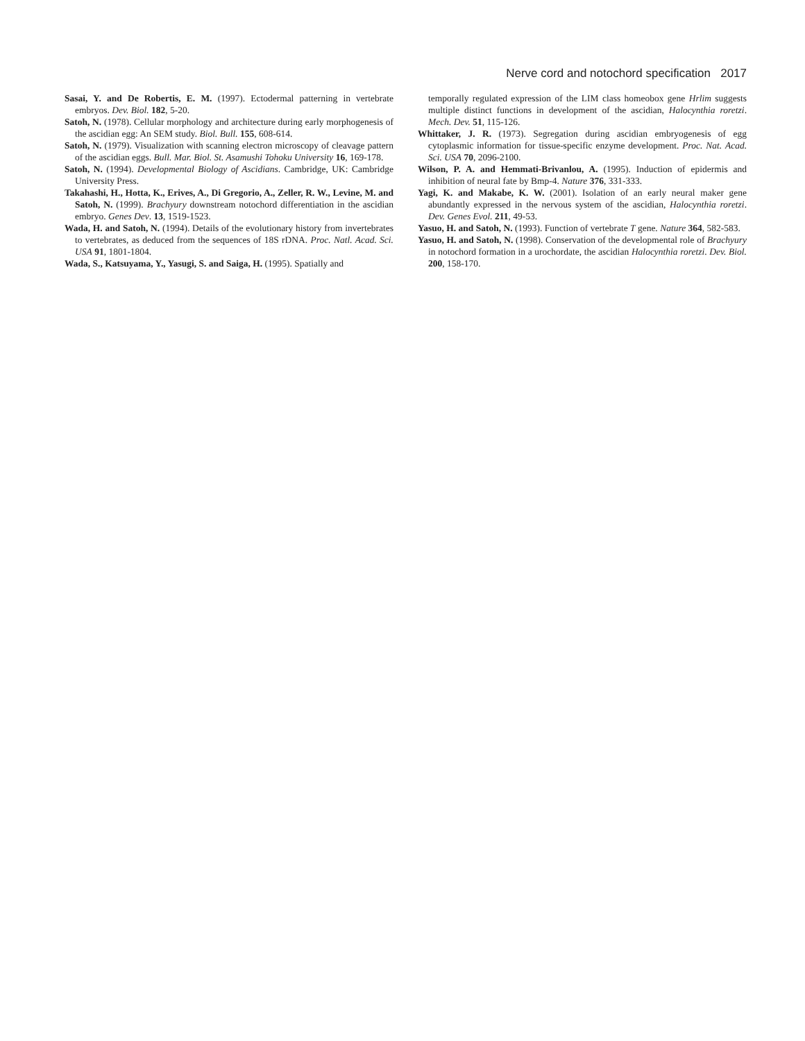Nerve cord and notochord specification 2017
Sasai, Y. and De Robertis, E. M. (1997). Ectodermal patterning in vertebrate embryos. Dev. Biol. 182, 5-20.
Satoh, N. (1978). Cellular morphology and architecture during early morphogenesis of the ascidian egg: An SEM study. Biol. Bull. 155, 608-614.
Satoh, N. (1979). Visualization with scanning electron microscopy of cleavage pattern of the ascidian eggs. Bull. Mar. Biol. St. Asamushi Tohoku University 16, 169-178.
Satoh, N. (1994). Developmental Biology of Ascidians. Cambridge, UK: Cambridge University Press.
Takahashi, H., Hotta, K., Erives, A., Di Gregorio, A., Zeller, R. W., Levine, M. and Satoh, N. (1999). Brachyury downstream notochord differentiation in the ascidian embryo. Genes Dev. 13, 1519-1523.
Wada, H. and Satoh, N. (1994). Details of the evolutionary history from invertebrates to vertebrates, as deduced from the sequences of 18S rDNA. Proc. Natl. Acad. Sci. USA 91, 1801-1804.
Wada, S., Katsuyama, Y., Yasugi, S. and Saiga, H. (1995). Spatially and
temporally regulated expression of the LIM class homeobox gene Hrlim suggests multiple distinct functions in development of the ascidian, Halocynthia roretzi. Mech. Dev. 51, 115-126.
Whittaker, J. R. (1973). Segregation during ascidian embryogenesis of egg cytoplasmic information for tissue-specific enzyme development. Proc. Nat. Acad. Sci. USA 70, 2096-2100.
Wilson, P. A. and Hemmati-Brivanlou, A. (1995). Induction of epidermis and inhibition of neural fate by Bmp-4. Nature 376, 331-333.
Yagi, K. and Makabe, K. W. (2001). Isolation of an early neural maker gene abundantly expressed in the nervous system of the ascidian, Halocynthia roretzi. Dev. Genes Evol. 211, 49-53.
Yasuo, H. and Satoh, N. (1993). Function of vertebrate T gene. Nature 364, 582-583.
Yasuo, H. and Satoh, N. (1998). Conservation of the developmental role of Brachyury in notochord formation in a urochordate, the ascidian Halocynthia roretzi. Dev. Biol. 200, 158-170.